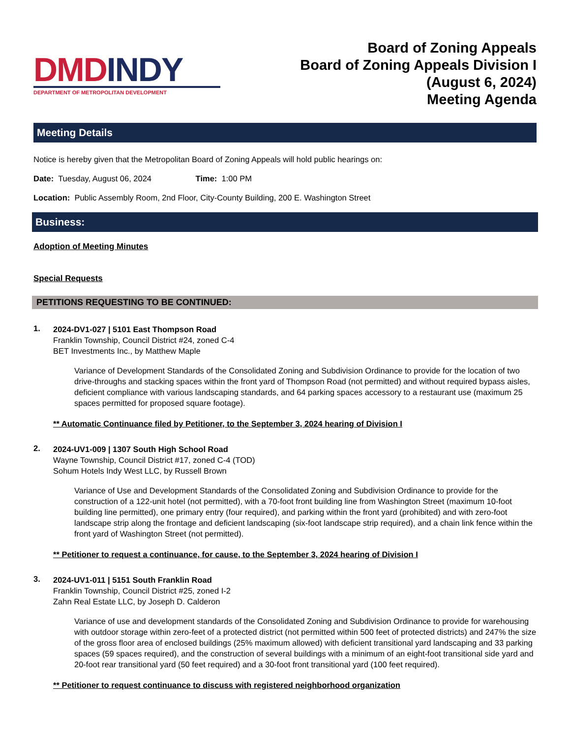DMD INDY
DEPARTMENT OF METROPOLITAN DEVELOPMENT
Board of Zoning Appeals
Board of Zoning Appeals Division I
(August 6, 2024)
Meeting Agenda
Meeting Details
Notice is hereby given that the Metropolitan Board of Zoning Appeals will hold public hearings on:
Date: Tuesday, August 06, 2024 Time: 1:00 PM
Location: Public Assembly Room, 2nd Floor, City-County Building, 200 E. Washington Street
Business:
Adoption of Meeting Minutes
Special Requests
PETITIONS REQUESTING TO BE CONTINUED:
1.
2024-DV1-027 | 5101 East Thompson Road
Franklin Township, Council District #24, zoned C-4
BET Investments Inc., by Matthew Maple
Variance of Development Standards of the Consolidated Zoning and Subdivision Ordinance to provide for the location of two drive-throughs and stacking spaces within the front yard of Thompson Road (not permitted) and without required bypass aisles, deficient compliance with various landscaping standards, and 64 parking spaces accessory to a restaurant use (maximum 25 spaces permitted for proposed square footage).
** Automatic Continuance filed by Petitioner, to the September 3, 2024 hearing of Division I
2.
2024-UV1-009 | 1307 South High School Road
Wayne Township, Council District #17, zoned C-4 (TOD)
Sohum Hotels Indy West LLC, by Russell Brown
Variance of Use and Development Standards of the Consolidated Zoning and Subdivision Ordinance to provide for the construction of a 122-unit hotel (not permitted), with a 70-foot front building line from Washington Street (maximum 10-foot building line permitted), one primary entry (four required), and parking within the front yard (prohibited) and with zero-foot landscape strip along the frontage and deficient landscaping (six-foot landscape strip required), and a chain link fence within the front yard of Washington Street (not permitted).
** Petitioner to request a continuance, for cause, to the September 3, 2024 hearing of Division I
3.
2024-UV1-011 | 5151 South Franklin Road
Franklin Township, Council District #25, zoned I-2
Zahn Real Estate LLC, by Joseph D. Calderon
Variance of use and development standards of the Consolidated Zoning and Subdivision Ordinance to provide for warehousing with outdoor storage within zero-feet of a protected district (not permitted within 500 feet of protected districts) and 247% the size of the gross floor area of enclosed buildings (25% maximum allowed) with deficient transitional yard landscaping and 33 parking spaces (59 spaces required), and the construction of several buildings with a minimum of an eight-foot transitional side yard and 20-foot rear transitional yard (50 feet required) and a 30-foot front transitional yard (100 feet required).
** Petitioner to request continuance to discuss with registered neighborhood organization